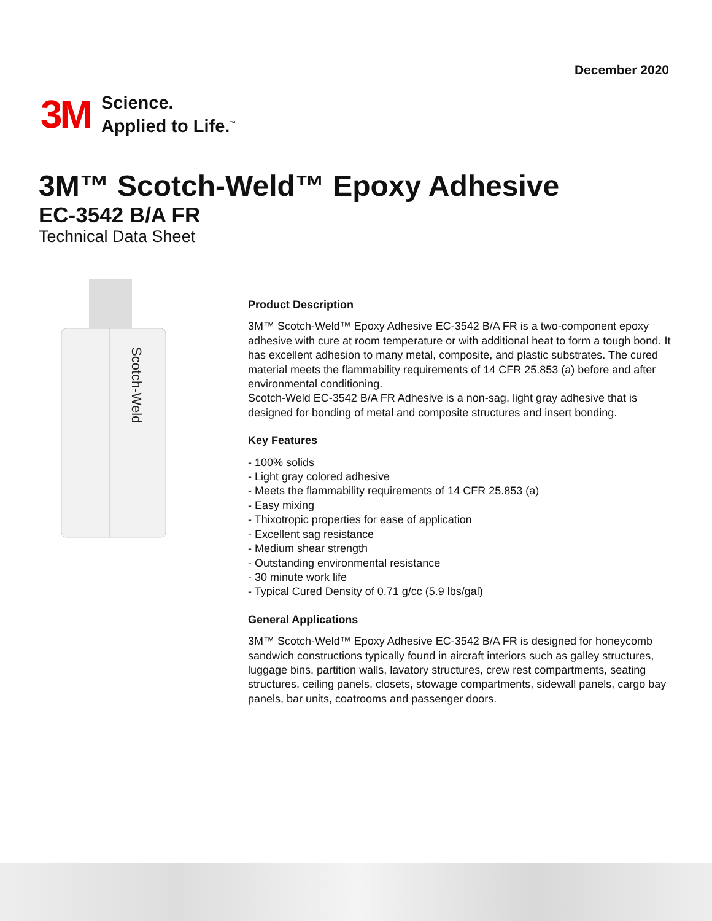December 2020
3M
Science.
Applied to Life.<sup>™</sup>
3M™ Scotch-Weld™ Epoxy Adhesive
EC-3542 B/A FR
Technical Data Sheet
Scotch-Weld
Product Description
3M™ Scotch-Weld™ Epoxy Adhesive EC-3542 B/A FR is a two-component epoxy adhesive with cure at room temperature or with additional heat to form a tough bond. It has excellent adhesion to many metal, composite, and plastic substrates. The cured material meets the flammability requirements of 14 CFR 25.853 (a) before and after environmental conditioning.
Scotch-Weld EC-3542 B/A FR Adhesive is a non-sag, light gray adhesive that is designed for bonding of metal and composite structures and insert bonding.
Key Features
- 100% solids
- Light gray colored adhesive
- Meets the flammability requirements of 14 CFR 25.853 (a)
- Easy mixing
- Thixotropic properties for ease of application
- Excellent sag resistance
- Medium shear strength
- Outstanding environmental resistance
- 30 minute work life
- Typical Cured Density of 0.71 g/cc (5.9 lbs/gal)
General Applications
3M™ Scotch-Weld™ Epoxy Adhesive EC-3542 B/A FR is designed for honeycomb sandwich constructions typically found in aircraft interiors such as galley structures, luggage bins, partition walls, lavatory structures, crew rest compartments, seating structures, ceiling panels, closets, stowage compartments, sidewall panels, cargo bay panels, bar units, coatrooms and passenger doors.